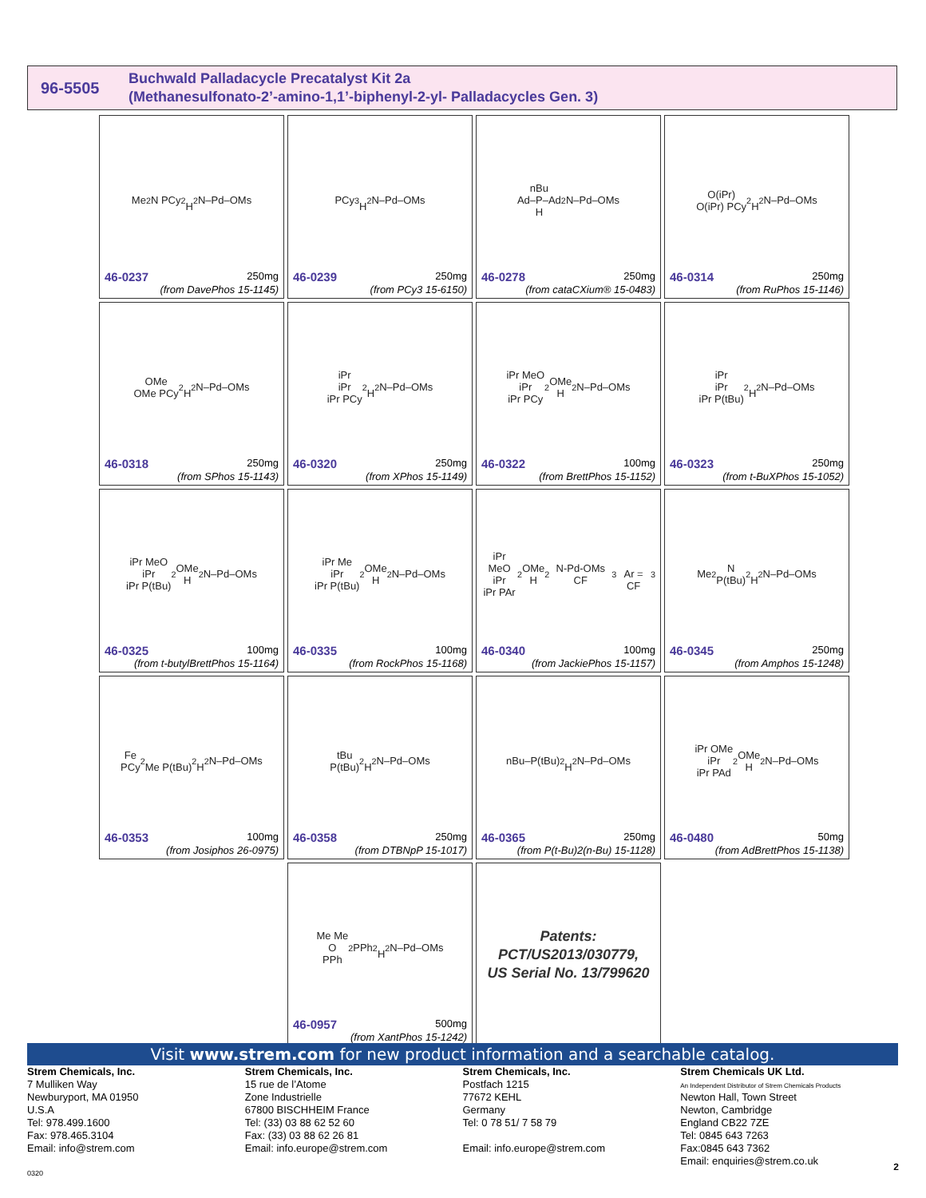96-5505
Buchwald Palladacycle Precatalyst Kit 2a
(Methanesulfonato-2’-amino-1,1’-biphenyl-2-yl- Palladacycles Gen. 3)
| Me<sub>2</sub>N PCy<sub>2</sub> H<sub>2</sub>N–Pd–OMs 46-0237 250mg (from DavePhos 15-1145) | PCy<sub>3</sub> H<sub>2</sub>N–Pd–OMs 46-0239 250mg (from PCy3 15-6150) | nBu Ad–P–Ad H<sub>2</sub>N–Pd–OMs 46-0278 250mg (from cataCXium® 15-0483) | O(iPr) O(iPr) PCy<sub>2</sub> H<sub>2</sub>N–Pd–OMs 46-0314 250mg (from RuPhos 15-1146) |
| OMe OMe PCy<sub>2</sub> H<sub>2</sub>N–Pd–OMs 46-0318 250mg (from SPhos 15-1143) | iPr iPr iPr PCy<sub>2</sub> H<sub>2</sub>N–Pd–OMs 46-0320 250mg (from XPhos 15-1149) | iPr MeO iPr iPr PCy<sub>2</sub> OMe H<sub>2</sub>N–Pd–OMs 46-0322 100mg (from BrettPhos 15-1152) | iPr iPr iPr P(tBu)<sub>2</sub> H<sub>2</sub>N–Pd–OMs 46-0323 250mg (from t-BuXPhos 15-1052) |
| iPr MeO iPr iPr P(tBu)<sub>2</sub> OMe H<sub>2</sub>N–Pd–OMs 46-0325 100mg (from t-butylBrettPhos 15-1164) | iPr Me iPr iPr P(tBu)<sub>2</sub> OMe H<sub>2</sub>N–Pd–OMs 46-0335 100mg (from RockPhos 15-1168) | iPr MeO iPr iPr PAr<sub>2</sub> OMe H<sub>2</sub>N-Pd-OMs CF<sub>3</sub> Ar = CF<sub>3</sub> 46-0340 100mg (from JackiePhos 15-1157) | Me<sub>2</sub>N P(tBu)<sub>2</sub> H<sub>2</sub>N–Pd–OMs 46-0345 250mg (from Amphos 15-1248) |
| Fe PCy<sub>2</sub> Me P(tBu)<sub>2</sub> H<sub>2</sub>N–Pd–OMs 46-0353 100mg (from Josiphos 26-0975) | tBu P(tBu)<sub>2</sub> H<sub>2</sub>N–Pd–OMs 46-0358 250mg (from DTBNpP 15-1017) | nBu–P(tBu)<sub>2</sub> H<sub>2</sub>N–Pd–OMs 46-0365 250mg (from P(t-Bu)2(n-Bu) 15-1128) | iPr OMe iPr iPr PAd<sub>2</sub> OMe H<sub>2</sub>N–Pd–OMs 46-0480 50mg (from AdBrettPhos 15-1138) |
| | Me Me O PPh<sub>2</sub> PPh<sub>2</sub> H<sub>2</sub>N–Pd–OMs 46-0957 500mg (from XantPhos 15-1242) | Patents: PCT/US2013/030779, US Serial No. 13/799620 | |
Visit www.strem.com for new product information and a searchable catalog.
Strem Chemicals, Inc.
7 Mulliken Way
Newburyport, MA 01950
U.S.A
Tel: 978.499.1600
Fax: 978.465.3104
Email: info@strem.com
Strem Chemicals, Inc.
15 rue de l’Atome
Zone Industrielle
67800 BISCHHEIM France
Tel: (33) 03 88 62 52 60
Fax: (33) 03 88 62 26 81
Email: info.europe@strem.com
Strem Chemicals, Inc.
Postfach 1215
77672 KEHL
Germany
Tel: 0 78 51/ 7 58 79
Email: info.europe@strem.com
Strem Chemicals UK Ltd.
An Independent Distributor of Strem Chemicals Products
Newton Hall, Town Street
Newton, Cambridge
England CB22 7ZE
Tel: 0845 643 7263
Fax:0845 643 7362
Email: enquiries@strem.co.uk
0320
2